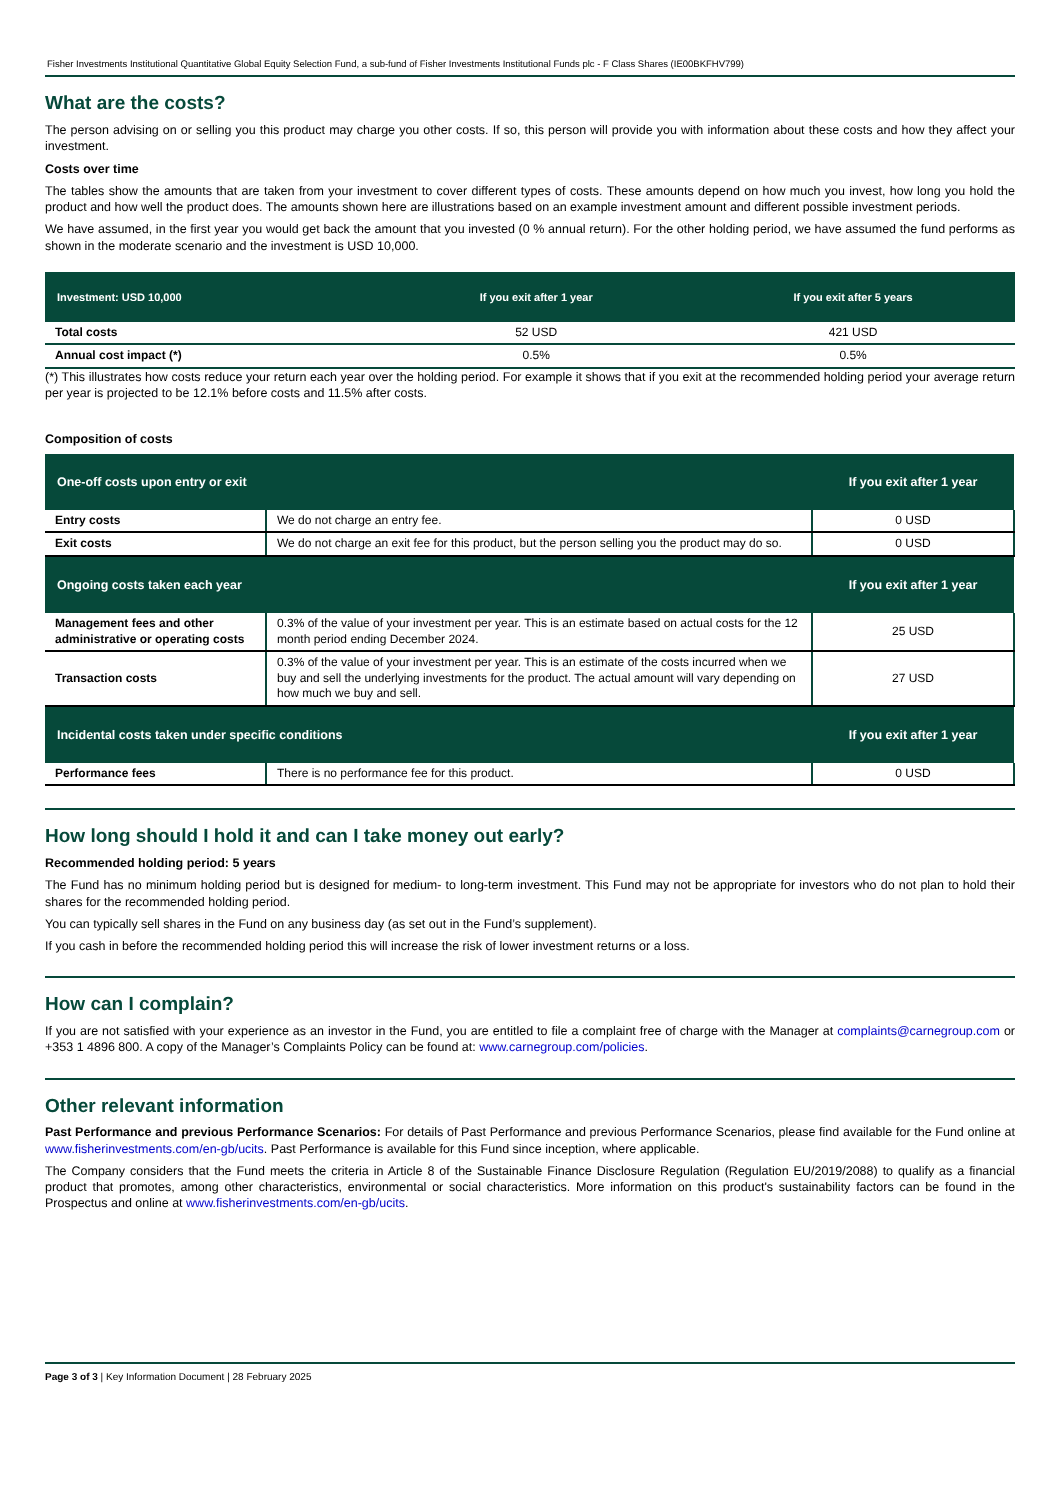Fisher Investments Institutional Quantitative Global Equity Selection Fund, a sub-fund of Fisher Investments Institutional Funds plc - F Class Shares (IE00BKFHV799)
What are the costs?
The person advising on or selling you this product may charge you other costs. If so, this person will provide you with information about these costs and how they affect your investment.
Costs over time
The tables show the amounts that are taken from your investment to cover different types of costs. These amounts depend on how much you invest, how long you hold the product and how well the product does. The amounts shown here are illustrations based on an example investment amount and different possible investment periods.
We have assumed, in the first year you would get back the amount that you invested (0 % annual return). For the other holding period, we have assumed the fund performs as shown in the moderate scenario and the investment is USD 10,000.
| Investment: USD 10,000 | If you exit after 1 year | If you exit after 5 years |
| --- | --- | --- |
| Total costs | 52 USD | 421 USD |
| Annual cost impact (*) | 0.5% | 0.5% |
(*) This illustrates how costs reduce your return each year over the holding period. For example it shows that if you exit at the recommended holding period your average return per year is projected to be 12.1% before costs and 11.5% after costs.
Composition of costs
| One-off costs upon entry or exit | | If you exit after 1 year |
| --- | --- | --- |
| Entry costs | We do not charge an entry fee. | 0 USD |
| Exit costs | We do not charge an exit fee for this product, but the person selling you the product may do so. | 0 USD |
| Ongoing costs taken each year | | If you exit after 1 year |
| Management fees and other administrative or operating costs | 0.3% of the value of your investment per year. This is an estimate based on actual costs for the 12 month period ending December 2024. | 25 USD |
| Transaction costs | 0.3% of the value of your investment per year. This is an estimate of the costs incurred when we buy and sell the underlying investments for the product. The actual amount will vary depending on how much we buy and sell. | 27 USD |
| Incidental costs taken under specific conditions | | If you exit after 1 year |
| Performance fees | There is no performance fee for this product. | 0 USD |
How long should I hold it and can I take money out early?
Recommended holding period: 5 years
The Fund has no minimum holding period but is designed for medium- to long-term investment. This Fund may not be appropriate for investors who do not plan to hold their shares for the recommended holding period.
You can typically sell shares in the Fund on any business day (as set out in the Fund’s supplement).
If you cash in before the recommended holding period this will increase the risk of lower investment returns or a loss.
How can I complain?
If you are not satisfied with your experience as an investor in the Fund, you are entitled to file a complaint free of charge with the Manager at complaints@carnegroup.com or +353 1 4896 800. A copy of the Manager’s Complaints Policy can be found at: www.carnegroup.com/policies.
Other relevant information
Past Performance and previous Performance Scenarios: For details of Past Performance and previous Performance Scenarios, please find available for the Fund online at www.fisherinvestments.com/en-gb/ucits. Past Performance is available for this Fund since inception, where applicable.
The Company considers that the Fund meets the criteria in Article 8 of the Sustainable Finance Disclosure Regulation (Regulation EU/2019/2088) to qualify as a financial product that promotes, among other characteristics, environmental or social characteristics. More information on this product's sustainability factors can be found in the Prospectus and online at www.fisherinvestments.com/en-gb/ucits.
Page 3 of 3 | Key Information Document | 28 February 2025